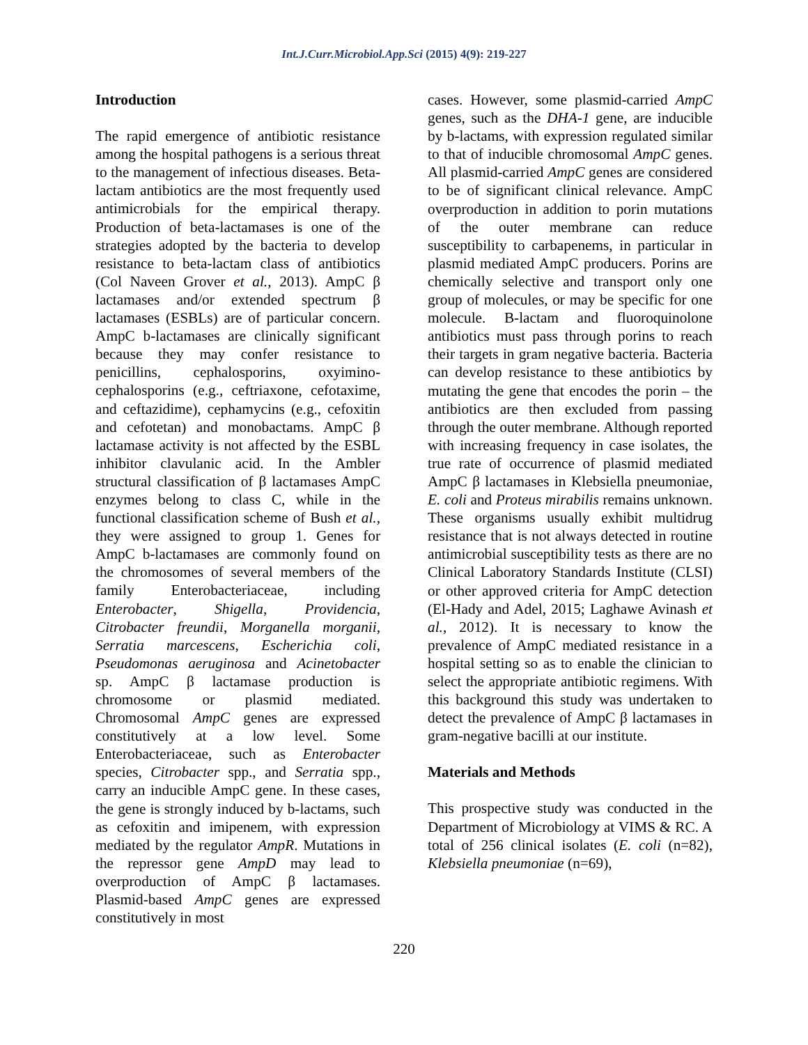Int.J.Curr.Microbiol.App.Sci (2015) 4(9): 219-227
Introduction
The rapid emergence of antibiotic resistance among the hospital pathogens is a serious threat to the management of infectious diseases. Beta-lactam antibiotics are the most frequently used antimicrobials for the empirical therapy. Production of beta-lactamases is one of the strategies adopted by the bacteria to develop resistance to beta-lactam class of antibiotics (Col Naveen Grover et al., 2013). AmpC β lactamases and/or extended spectrum β lactamases (ESBLs) are of particular concern. AmpC b-lactamases are clinically significant because they may confer resistance to penicillins, cephalosporins, oxyimino-cephalosporins (e.g., ceftriaxone, cefotaxime, and ceftazidime), cephamycins (e.g., cefoxitin and cefotetan) and monobactams. AmpC β lactamase activity is not affected by the ESBL inhibitor clavulanic acid. In the Ambler structural classification of β lactamases AmpC enzymes belong to class C, while in the functional classification scheme of Bush et al., they were assigned to group 1. Genes for AmpC b-lactamases are commonly found on the chromosomes of several members of the family Enterobacteriaceae, including Enterobacter, Shigella, Providencia, Citrobacter freundii, Morganella morganii, Serratia marcescens, Escherichia coli, Pseudomonas aeruginosa and Acinetobacter sp. AmpC β lactamase production is chromosome or plasmid mediated. Chromosomal AmpC genes are expressed constitutively at a low level. Some Enterobacteriaceae, such as Enterobacter species, Citrobacter spp., and Serratia spp., carry an inducible AmpC gene. In these cases, the gene is strongly induced by b-lactams, such as cefoxitin and imipenem, with expression mediated by the regulator AmpR. Mutations in the repressor gene AmpD may lead to overproduction of AmpC β lactamases. Plasmid-based AmpC genes are expressed constitutively in most
cases. However, some plasmid-carried AmpC genes, such as the DHA-1 gene, are inducible by b-lactams, with expression regulated similar to that of inducible chromosomal AmpC genes. All plasmid-carried AmpC genes are considered to be of significant clinical relevance. AmpC overproduction in addition to porin mutations of the outer membrane can reduce susceptibility to carbapenems, in particular in plasmid mediated AmpC producers. Porins are chemically selective and transport only one group of molecules, or may be specific for one molecule. B-lactam and fluoroquinolone antibiotics must pass through porins to reach their targets in gram negative bacteria. Bacteria can develop resistance to these antibiotics by mutating the gene that encodes the porin – the antibiotics are then excluded from passing through the outer membrane. Although reported with increasing frequency in case isolates, the true rate of occurrence of plasmid mediated AmpC β lactamases in Klebsiella pneumoniae, E. coli and Proteus mirabilis remains unknown. These organisms usually exhibit multidrug resistance that is not always detected in routine antimicrobial susceptibility tests as there are no Clinical Laboratory Standards Institute (CLSI) or other approved criteria for AmpC detection (El-Hady and Adel, 2015; Laghawe Avinash et al., 2012). It is necessary to know the prevalence of AmpC mediated resistance in a hospital setting so as to enable the clinician to select the appropriate antibiotic regimens. With this background this study was undertaken to detect the prevalence of AmpC β lactamases in gram-negative bacilli at our institute.
Materials and Methods
This prospective study was conducted in the Department of Microbiology at VIMS & RC. A total of 256 clinical isolates (E. coli (n=82), Klebsiella pneumoniae (n=69),
220